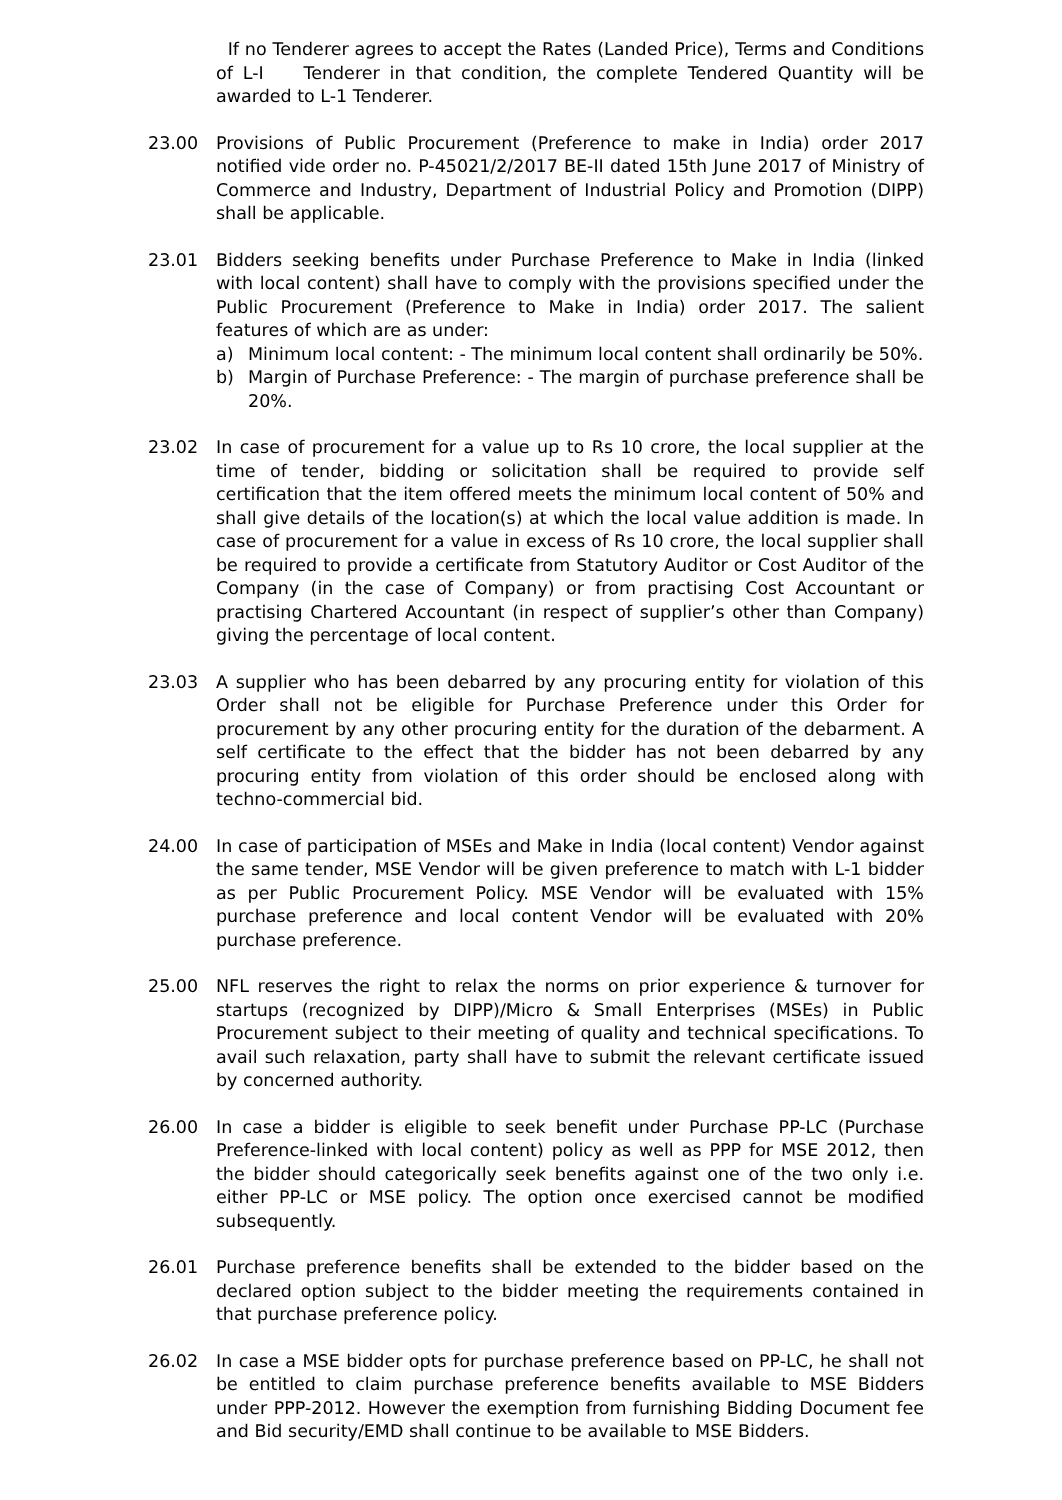If no Tenderer agrees to accept the Rates (Landed Price), Terms and Conditions of L-I Tenderer in that condition, the complete Tendered Quantity will be awarded to L-1 Tenderer.
23.00 Provisions of Public Procurement (Preference to make in India) order 2017 notified vide order no. P-45021/2/2017 BE-II dated 15th June 2017 of Ministry of Commerce and Industry, Department of Industrial Policy and Promotion (DIPP) shall be applicable.
23.01 Bidders seeking benefits under Purchase Preference to Make in India (linked with local content) shall have to comply with the provisions specified under the Public Procurement (Preference to Make in India) order 2017. The salient features of which are as under:
a) Minimum local content: - The minimum local content shall ordinarily be 50%.
b) Margin of Purchase Preference: - The margin of purchase preference shall be 20%.
23.02 In case of procurement for a value up to Rs 10 crore, the local supplier at the time of tender, bidding or solicitation shall be required to provide self certification that the item offered meets the minimum local content of 50% and shall give details of the location(s) at which the local value addition is made. In case of procurement for a value in excess of Rs 10 crore, the local supplier shall be required to provide a certificate from Statutory Auditor or Cost Auditor of the Company (in the case of Company) or from practising Cost Accountant or practising Chartered Accountant (in respect of supplier’s other than Company) giving the percentage of local content.
23.03 A supplier who has been debarred by any procuring entity for violation of this Order shall not be eligible for Purchase Preference under this Order for procurement by any other procuring entity for the duration of the debarment. A self certificate to the effect that the bidder has not been debarred by any procuring entity from violation of this order should be enclosed along with techno-commercial bid.
24.00 In case of participation of MSEs and Make in India (local content) Vendor against the same tender, MSE Vendor will be given preference to match with L-1 bidder as per Public Procurement Policy. MSE Vendor will be evaluated with 15% purchase preference and local content Vendor will be evaluated with 20% purchase preference.
25.00 NFL reserves the right to relax the norms on prior experience & turnover for startups (recognized by DIPP)/Micro & Small Enterprises (MSEs) in Public Procurement subject to their meeting of quality and technical specifications. To avail such relaxation, party shall have to submit the relevant certificate issued by concerned authority.
26.00 In case a bidder is eligible to seek benefit under Purchase PP-LC (Purchase Preference-linked with local content) policy as well as PPP for MSE 2012, then the bidder should categorically seek benefits against one of the two only i.e. either PP-LC or MSE policy. The option once exercised cannot be modified subsequently.
26.01 Purchase preference benefits shall be extended to the bidder based on the declared option subject to the bidder meeting the requirements contained in that purchase preference policy.
26.02 In case a MSE bidder opts for purchase preference based on PP-LC, he shall not be entitled to claim purchase preference benefits available to MSE Bidders under PPP-2012. However the exemption from furnishing Bidding Document fee and Bid security/EMD shall continue to be available to MSE Bidders.